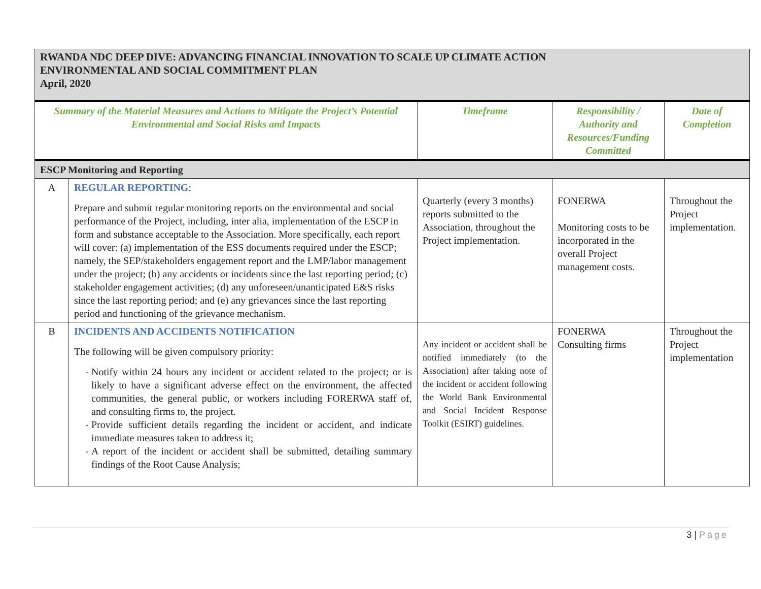| RWANDA NDC DEEP DIVE: ADVANCING FINANCIAL INNOVATION TO SCALE UP CLIMATE ACTION ENVIRONMENTAL AND SOCIAL COMMITMENT PLAN April, 2020 | | | | |
| Summary of the Material Measures and Actions to Mitigate the Project’s Potential Environmental and Social Risks and Impacts | | Timeframe | Responsibility / Authority and Resources/Funding Committed | Date of Completion |
| ESCP Monitoring and Reporting | | | | |
| A | REGULAR REPORTING : Prepare and submit regular monitoring reports on the environmental and social performance of the Project, including, inter alia, implementation of the ESCP in form and substance acceptable to the Association. More specifically, each report will cover: (a) implementation of the ESS documents required under the ESCP; namely, the SEP/stakeholders engagement report and the LMP/labor management under the project; (b) any accidents or incidents since the last reporting period; (c) stakeholder engagement activities; (d) any unforeseen/unanticipated E&S risks since the last reporting period; and (e) any grievances since the last reporting period and functioning of the grievance mechanism. | Quarterly (every 3 months) reports submitted to the Association, throughout the Project implementation. | FONERWA Monitoring costs to be incorporated in the overall Project management costs. | Throughout the Project implementation. |
| B | INCIDENTS AND ACCIDENTS NOTIFICATION The following will be given compulsory priority: Notify within 24 hours any incident or accident related to the project; or is likely to have a significant adverse effect on the environment, the affected communities, the general public, or workers including FORERWA staff of, and consulting firms to, the project. Provide sufficient details regarding the incident or accident, and indicate immediate measures taken to address it; A report of the incident or accident shall be submitted, detailing summary findings of the Root Cause Analysis; | Any incident or accident shall be notified immediately (to the Association) after taking note of the incident or accident following the World Bank Environmental and Social Incident Response Toolkit (ESIRT) guidelines. | FONERWA Consulting firms | Throughout the Project implementation |
3 | Page